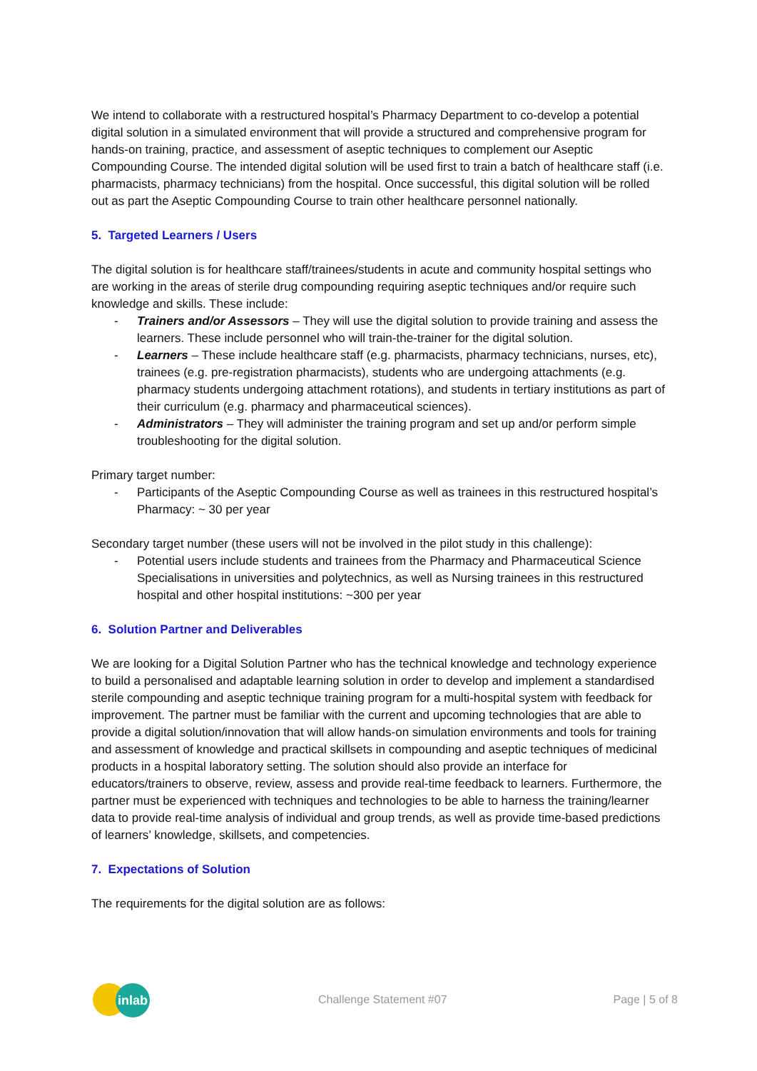We intend to collaborate with a restructured hospital’s Pharmacy Department to co-develop a potential digital solution in a simulated environment that will provide a structured and comprehensive program for hands-on training, practice, and assessment of aseptic techniques to complement our Aseptic Compounding Course. The intended digital solution will be used first to train a batch of healthcare staff (i.e. pharmacists, pharmacy technicians) from the hospital. Once successful, this digital solution will be rolled out as part the Aseptic Compounding Course to train other healthcare personnel nationally.
5. Targeted Learners / Users
The digital solution is for healthcare staff/trainees/students in acute and community hospital settings who are working in the areas of sterile drug compounding requiring aseptic techniques and/or require such knowledge and skills. These include:
- Trainers and/or Assessors – They will use the digital solution to provide training and assess the learners. These include personnel who will train-the-trainer for the digital solution.
- Learners – These include healthcare staff (e.g. pharmacists, pharmacy technicians, nurses, etc), trainees (e.g. pre-registration pharmacists), students who are undergoing attachments (e.g. pharmacy students undergoing attachment rotations), and students in tertiary institutions as part of their curriculum (e.g. pharmacy and pharmaceutical sciences).
- Administrators – They will administer the training program and set up and/or perform simple troubleshooting for the digital solution.
Primary target number:
- Participants of the Aseptic Compounding Course as well as trainees in this restructured hospital’s Pharmacy: ~ 30 per year
Secondary target number (these users will not be involved in the pilot study in this challenge):
- Potential users include students and trainees from the Pharmacy and Pharmaceutical Science Specialisations in universities and polytechnics, as well as Nursing trainees in this restructured hospital and other hospital institutions: ~300 per year
6. Solution Partner and Deliverables
We are looking for a Digital Solution Partner who has the technical knowledge and technology experience to build a personalised and adaptable learning solution in order to develop and implement a standardised sterile compounding and aseptic technique training program for a multi-hospital system with feedback for improvement. The partner must be familiar with the current and upcoming technologies that are able to provide a digital solution/innovation that will allow hands-on simulation environments and tools for training and assessment of knowledge and practical skillsets in compounding and aseptic techniques of medicinal products in a hospital laboratory setting. The solution should also provide an interface for educators/trainers to observe, review, assess and provide real-time feedback to learners. Furthermore, the partner must be experienced with techniques and technologies to be able to harness the training/learner data to provide real-time analysis of individual and group trends, as well as provide time-based predictions of learners’ knowledge, skillsets, and competencies.
7. Expectations of Solution
The requirements for the digital solution are as follows:
inlab
Challenge Statement #07 Page | 5 of 8